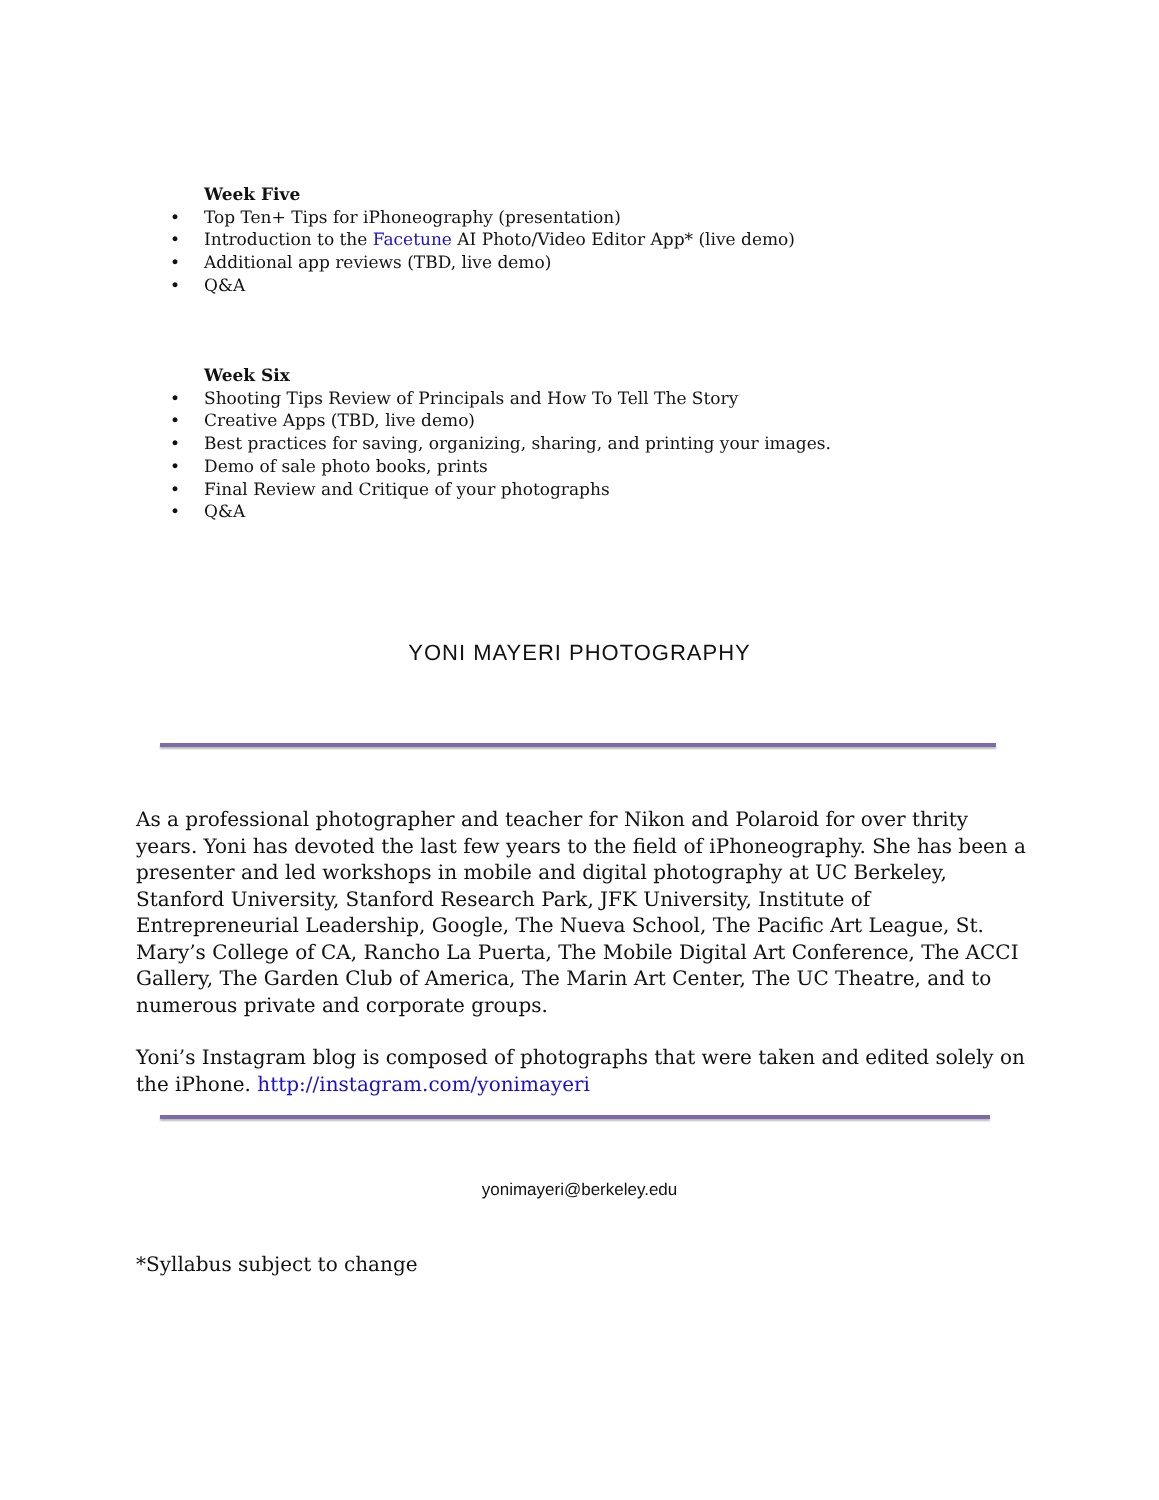Week Five
• Top Ten+ Tips for iPhoneography (presentation)
• Introduction to the Facetune AI Photo/Video Editor App* (live demo)
• Additional app reviews (TBD, live demo)
• Q&A
Week Six
• Shooting Tips Review of Principals and How To Tell The Story
• Creative Apps (TBD, live demo)
• Best practices for saving, organizing, sharing, and printing your images.
• Demo of sale photo books, prints
• Final Review and Critique of your photographs
• Q&A
YONI MAYERI PHOTOGRAPHY
As a professional photographer and teacher for Nikon and Polaroid for over thrity years. Yoni has devoted the last few years to the field of iPhoneography. She has been a presenter and led workshops in mobile and digital photography at UC Berkeley, Stanford University, Stanford Research Park, JFK University, Institute of Entrepreneurial Leadership, Google, The Nueva School, The Pacific Art League, St. Mary’s College of CA, Rancho La Puerta, The Mobile Digital Art Conference, The ACCI Gallery, The Garden Club of America, The Marin Art Center, The UC Theatre, and to numerous private and corporate groups.
Yoni’s Instagram blog is composed of photographs that were taken and edited solely on the iPhone. http://instagram.com/yonimayeri
yonimayeri@berkeley.edu
*Syllabus subject to change